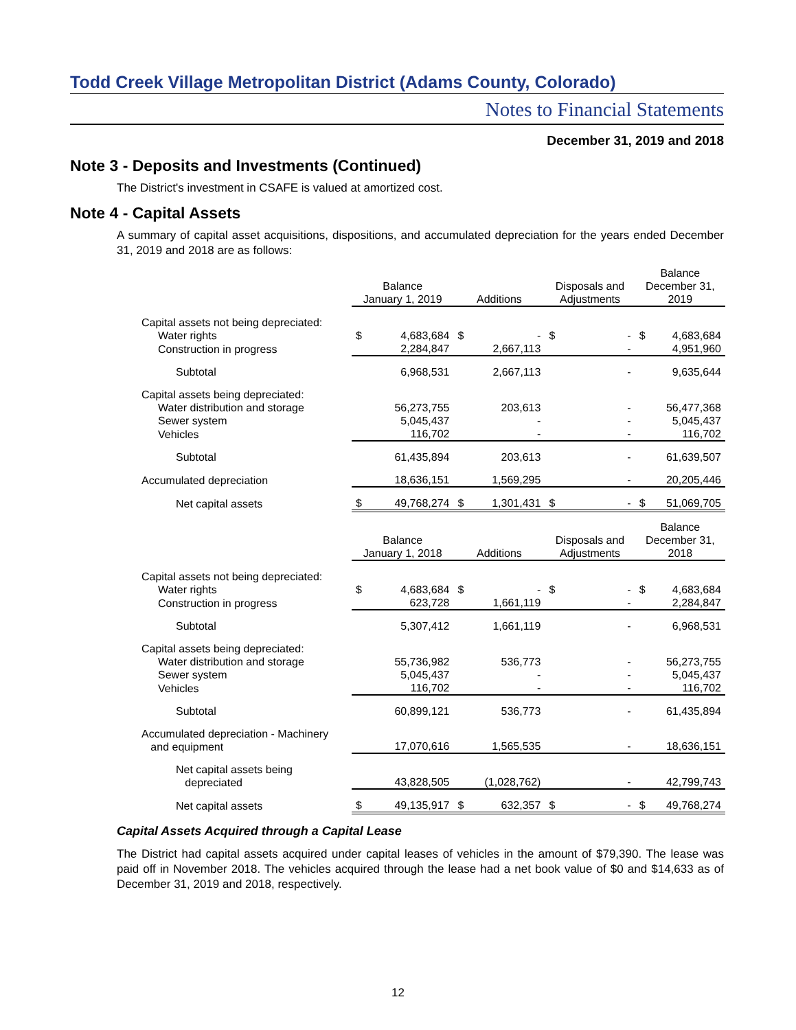Todd Creek Village Metropolitan District (Adams County, Colorado)
Notes to Financial Statements
December 31, 2019 and 2018
Note 3 - Deposits and Investments (Continued)
The District's investment in CSAFE is valued at amortized cost.
Note 4 - Capital Assets
A summary of capital asset acquisitions, dispositions, and accumulated depreciation for the years ended December 31, 2019 and 2018 are as follows:
| | Balance January 1, 2019 | | Additions | | Disposals and Adjustments | | Balance December 31, 2019 | |
| Capital assets not being depreciated: | | | | | | | | |
| Water rights | $ | 4,683,684 | $ | - | $ | - | $ | 4,683,684 |
| Construction in progress | | 2,284,847 | | 2,667,113 | | - | | 4,951,960 |
| Subtotal | | 6,968,531 | | 2,667,113 | | - | | 9,635,644 |
| Capital assets being depreciated: | | | | | | | | |
| Water distribution and storage | | 56,273,755 | | 203,613 | | - | | 56,477,368 |
| Sewer system | | 5,045,437 | | - | | - | | 5,045,437 |
| Vehicles | | 116,702 | | - | | - | | 116,702 |
| Subtotal | | 61,435,894 | | 203,613 | | - | | 61,639,507 |
| Accumulated depreciation | | 18,636,151 | | 1,569,295 | | - | | 20,205,446 |
| Net capital assets | $ | 49,768,274 | $ | 1,301,431 | $ | - | $ | 51,069,705 |
| | Balance January 1, 2018 | | Additions | | Disposals and Adjustments | | Balance December 31, 2018 | |
| Capital assets not being depreciated: | | | | | | | | |
| Water rights | $ | 4,683,684 | $ | - | $ | - | $ | 4,683,684 |
| Construction in progress | | 623,728 | | 1,661,119 | | - | | 2,284,847 |
| Subtotal | | 5,307,412 | | 1,661,119 | | - | | 6,968,531 |
| Capital assets being depreciated: | | | | | | | | |
| Water distribution and storage | | 55,736,982 | | 536,773 | | - | | 56,273,755 |
| Sewer system | | 5,045,437 | | - | | - | | 5,045,437 |
| Vehicles | | 116,702 | | - | | - | | 116,702 |
| Subtotal | | 60,899,121 | | 536,773 | | - | | 61,435,894 |
| Accumulated depreciation - Machinery and equipment | | 17,070,616 | | 1,565,535 | | - | | 18,636,151 |
| Net capital assets being depreciated | | 43,828,505 | | (1,028,762) | | - | | 42,799,743 |
| Net capital assets | $ | 49,135,917 | $ | 632,357 | $ | - | $ | 49,768,274 |
Capital Assets Acquired through a Capital Lease
The District had capital assets acquired under capital leases of vehicles in the amount of $79,390. The lease was paid off in November 2018. The vehicles acquired through the lease had a net book value of $0 and $14,633 as of December 31, 2019 and 2018, respectively.
12